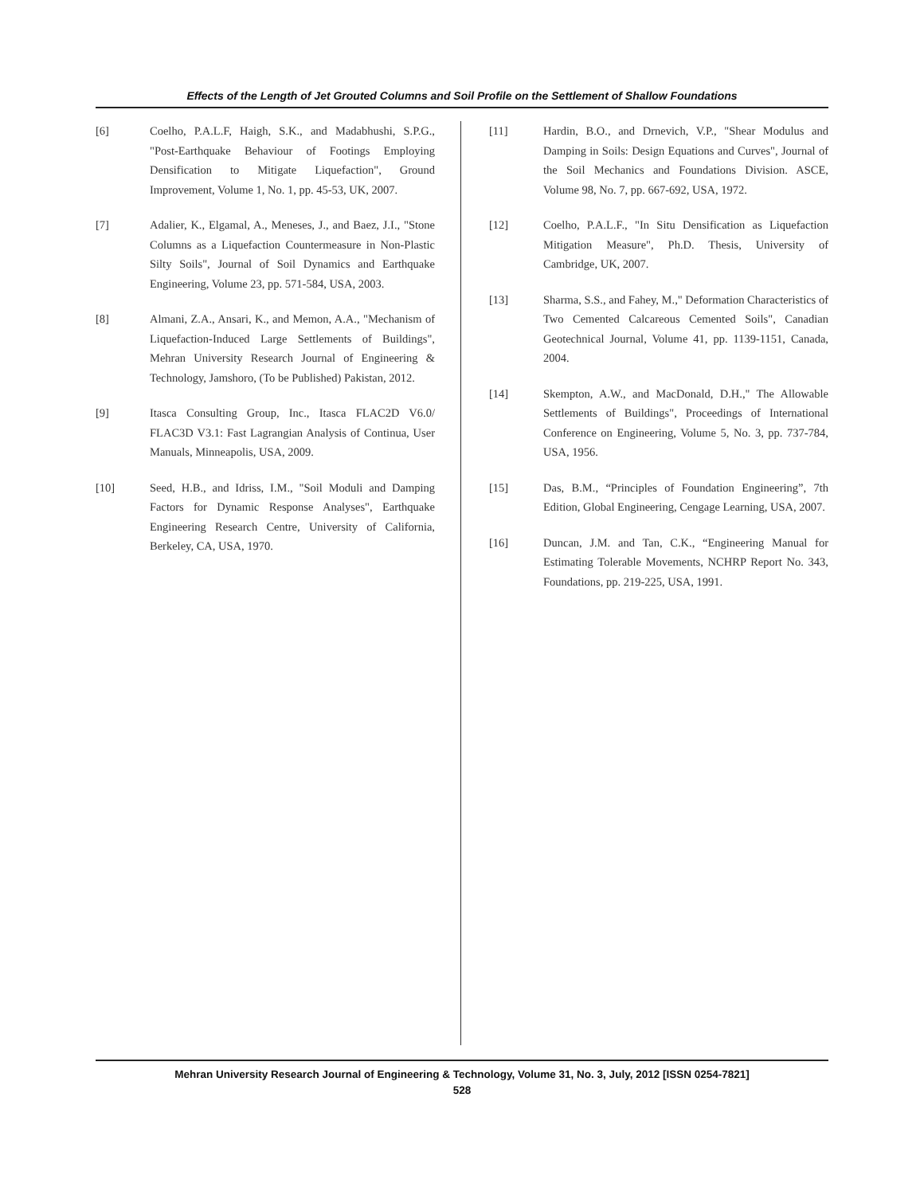Effects of the Length of Jet Grouted Columns and Soil Profile on the Settlement of Shallow Foundations
[6] Coelho, P.A.L.F, Haigh, S.K., and Madabhushi, S.P.G., "Post-Earthquake Behaviour of Footings Employing Densification to Mitigate Liquefaction", Ground Improvement, Volume 1, No. 1, pp. 45-53, UK, 2007.
[7] Adalier, K., Elgamal, A., Meneses, J., and Baez, J.I., "Stone Columns as a Liquefaction Countermeasure in Non-Plastic Silty Soils", Journal of Soil Dynamics and Earthquake Engineering, Volume 23, pp. 571-584, USA, 2003.
[8] Almani, Z.A., Ansari, K., and Memon, A.A., "Mechanism of Liquefaction-Induced Large Settlements of Buildings", Mehran University Research Journal of Engineering & Technology, Jamshoro, (To be Published) Pakistan, 2012.
[9] Itasca Consulting Group, Inc., Itasca FLAC2D V6.0/ FLAC3D V3.1: Fast Lagrangian Analysis of Continua, User Manuals, Minneapolis, USA, 2009.
[10] Seed, H.B., and Idriss, I.M., "Soil Moduli and Damping Factors for Dynamic Response Analyses", Earthquake Engineering Research Centre, University of California, Berkeley, CA, USA, 1970.
[11] Hardin, B.O., and Drnevich, V.P., "Shear Modulus and Damping in Soils: Design Equations and Curves", Journal of the Soil Mechanics and Foundations Division. ASCE, Volume 98, No. 7, pp. 667-692, USA, 1972.
[12] Coelho, P.A.L.F., "In Situ Densification as Liquefaction Mitigation Measure", Ph.D. Thesis, University of Cambridge, UK, 2007.
[13] Sharma, S.S., and Fahey, M.," Deformation Characteristics of Two Cemented Calcareous Cemented Soils", Canadian Geotechnical Journal, Volume 41, pp. 1139-1151, Canada, 2004.
[14] Skempton, A.W., and MacDonald, D.H.," The Allowable Settlements of Buildings", Proceedings of International Conference on Engineering, Volume 5, No. 3, pp. 737-784, USA, 1956.
[15] Das, B.M., “Principles of Foundation Engineering”, 7th Edition, Global Engineering, Cengage Learning, USA, 2007.
[16] Duncan, J.M. and Tan, C.K., “Engineering Manual for Estimating Tolerable Movements, NCHRP Report No. 343, Foundations, pp. 219-225, USA, 1991.
Mehran University Research Journal of Engineering & Technology, Volume 31, No. 3, July, 2012 [ISSN 0254-7821]
528